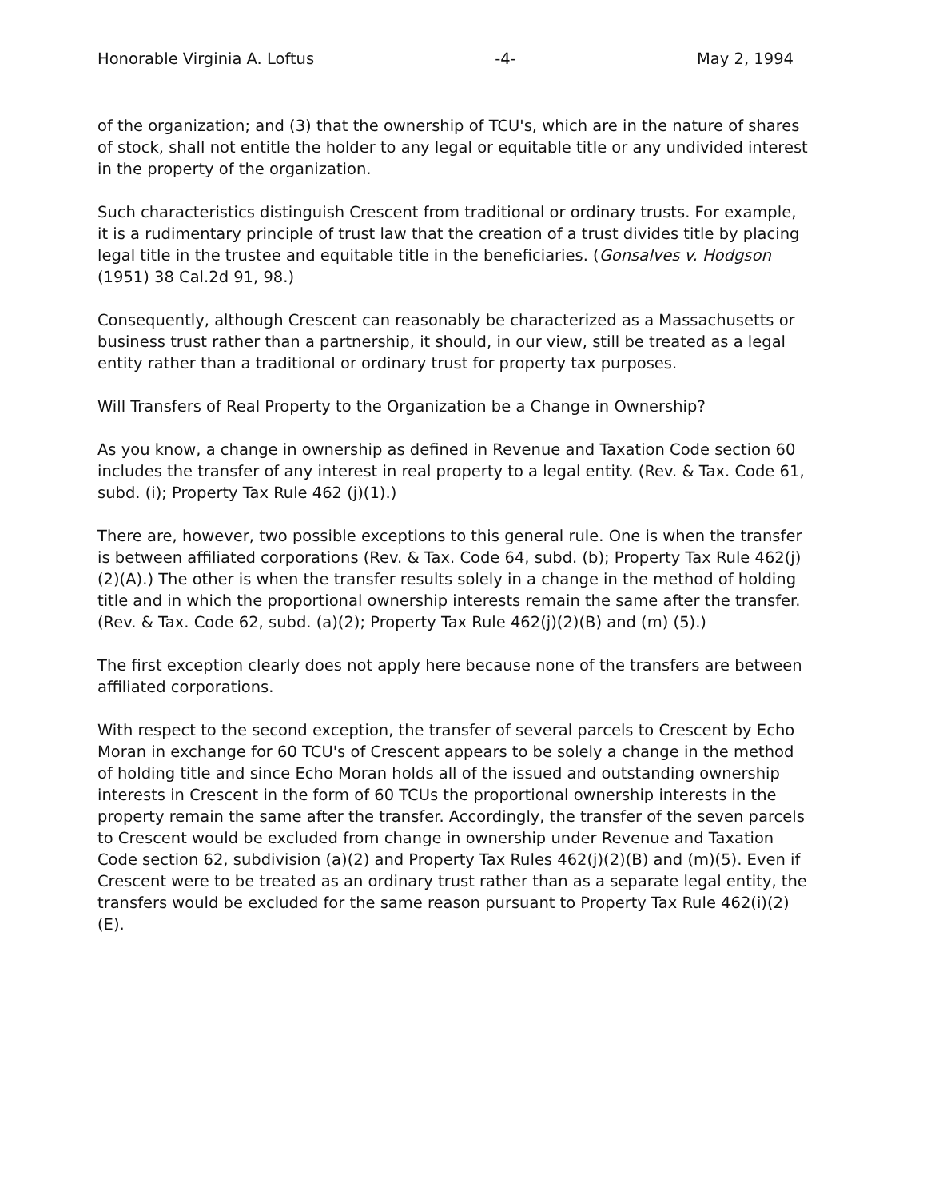Honorable Virginia A. Loftus -4- May 2, 1994
of the organization; and (3) that the ownership of TCU's, which are in the nature of shares of stock, shall not entitle the holder to any legal or equitable title or any undivided interest in the property of the organization.
Such characteristics distinguish Crescent from traditional or ordinary trusts. For example, it is a rudimentary principle of trust law that the creation of a trust divides title by placing legal title in the trustee and equitable title in the beneficiaries. (Gonsalves v. Hodgson (1951) 38 Cal.2d 91, 98.)
Consequently, although Crescent can reasonably be characterized as a Massachusetts or business trust rather than a partnership, it should, in our view, still be treated as a legal entity rather than a traditional or ordinary trust for property tax purposes.
Will Transfers of Real Property to the Organization be a Change in Ownership?
As you know, a change in ownership as defined in Revenue and Taxation Code section 60 includes the transfer of any interest in real property to a legal entity. (Rev. & Tax. Code 61, subd. (i); Property Tax Rule 462 (j)(1).)
There are, however, two possible exceptions to this general rule. One is when the transfer is between affiliated corporations (Rev. & Tax. Code 64, subd. (b); Property Tax Rule 462(j)(2)(A).) The other is when the transfer results solely in a change in the method of holding title and in which the proportional ownership interests remain the same after the transfer. (Rev. & Tax. Code 62, subd. (a)(2); Property Tax Rule 462(j)(2)(B) and (m) (5).)
The first exception clearly does not apply here because none of the transfers are between affiliated corporations.
With respect to the second exception, the transfer of several parcels to Crescent by Echo Moran in exchange for 60 TCU's of Crescent appears to be solely a change in the method of holding title and since Echo Moran holds all of the issued and outstanding ownership interests in Crescent in the form of 60 TCUs the proportional ownership interests in the property remain the same after the transfer. Accordingly, the transfer of the seven parcels to Crescent would be excluded from change in ownership under Revenue and Taxation Code section 62, subdivision (a)(2) and Property Tax Rules 462(j)(2)(B) and (m)(5). Even if Crescent were to be treated as an ordinary trust rather than as a separate legal entity, the transfers would be excluded for the same reason pursuant to Property Tax Rule 462(i)(2)(E).